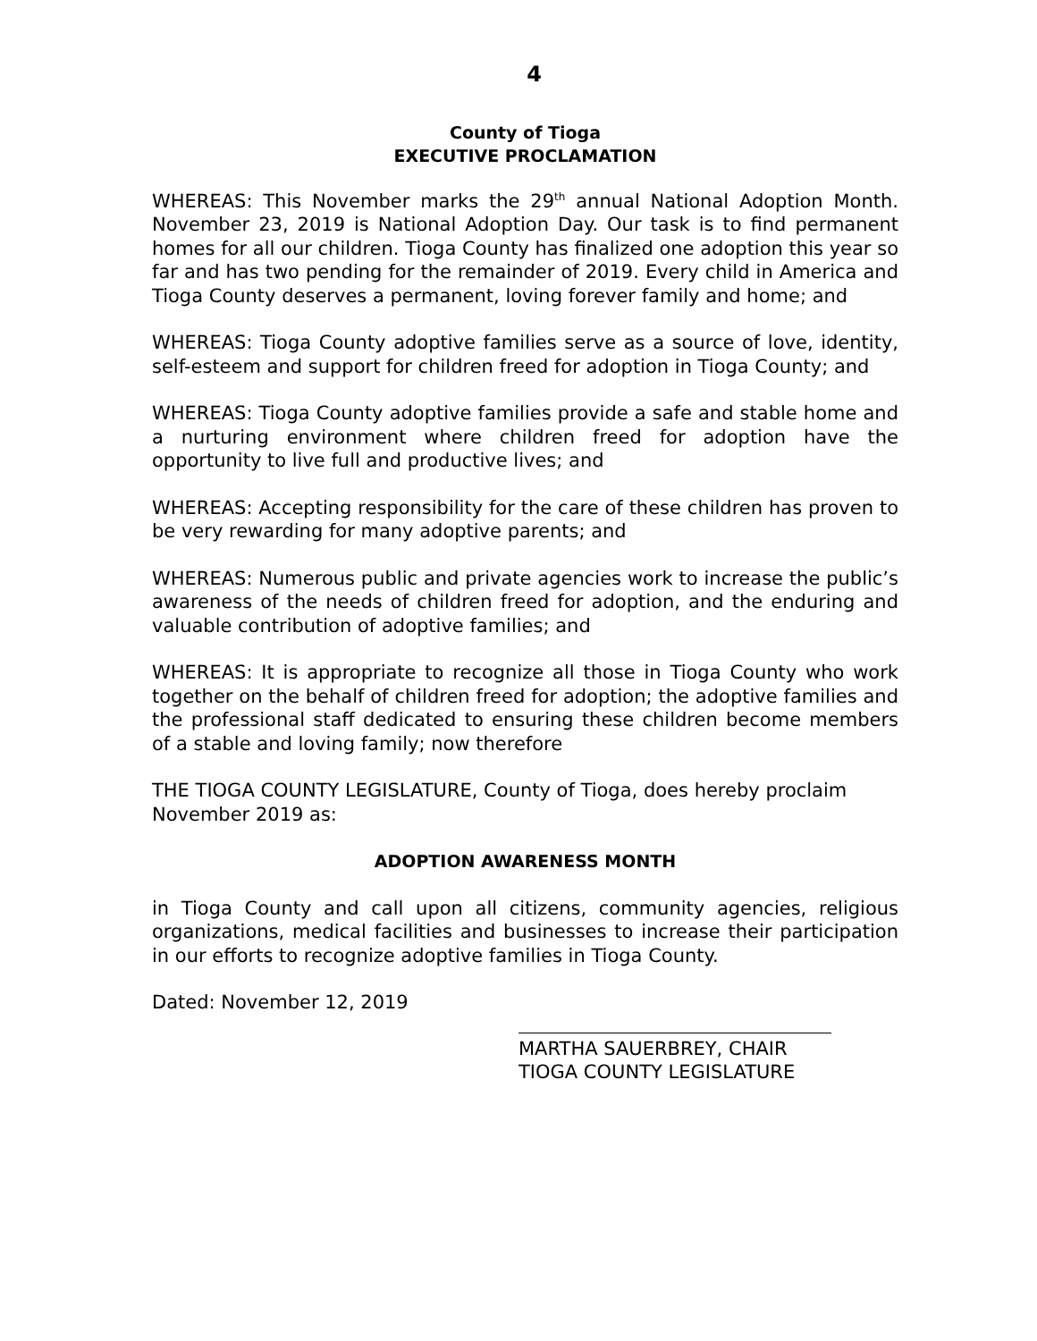4
County of Tioga
EXECUTIVE PROCLAMATION
WHEREAS: This November marks the 29<sup>th</sup> annual National Adoption Month. November 23, 2019 is National Adoption Day. Our task is to find permanent homes for all our children. Tioga County has finalized one adoption this year so far and has two pending for the remainder of 2019. Every child in America and Tioga County deserves a permanent, loving forever family and home; and
WHEREAS: Tioga County adoptive families serve as a source of love, identity, self-esteem and support for children freed for adoption in Tioga County; and
WHEREAS: Tioga County adoptive families provide a safe and stable home and a nurturing environment where children freed for adoption have the opportunity to live full and productive lives; and
WHEREAS: Accepting responsibility for the care of these children has proven to be very rewarding for many adoptive parents; and
WHEREAS: Numerous public and private agencies work to increase the public’s awareness of the needs of children freed for adoption, and the enduring and valuable contribution of adoptive families; and
WHEREAS: It is appropriate to recognize all those in Tioga County who work together on the behalf of children freed for adoption; the adoptive families and the professional staff dedicated to ensuring these children become members of a stable and loving family; now therefore
THE TIOGA COUNTY LEGISLATURE, County of Tioga, does hereby proclaim November 2019 as:
ADOPTION AWARENESS MONTH
in Tioga County and call upon all citizens, community agencies, religious organizations, medical facilities and businesses to increase their participation in our efforts to recognize adoptive families in Tioga County.
Dated: November 12, 2019
MARTHA SAUERBREY, CHAIR
TIOGA COUNTY LEGISLATURE